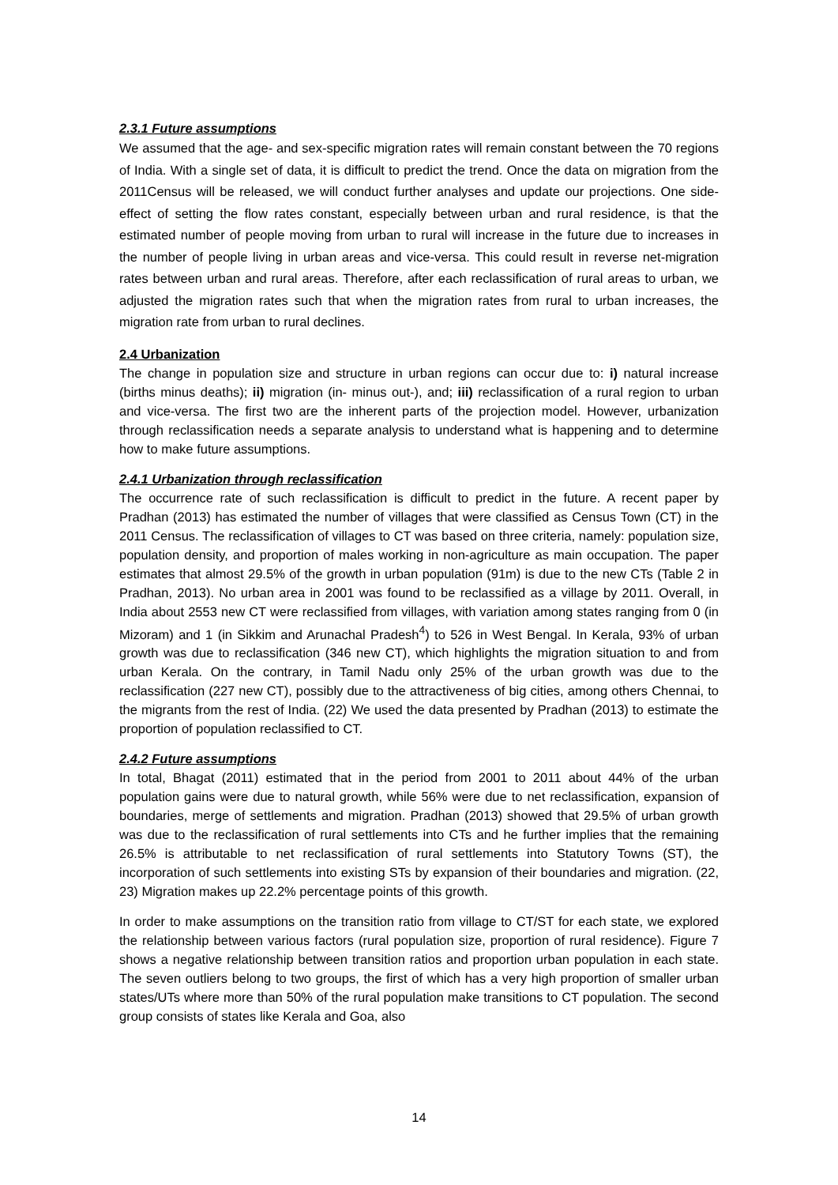2.3.1 Future assumptions
We assumed that the age- and sex-specific migration rates will remain constant between the 70 regions of India. With a single set of data, it is difficult to predict the trend. Once the data on migration from the 2011Census will be released, we will conduct further analyses and update our projections. One side-effect of setting the flow rates constant, especially between urban and rural residence, is that the estimated number of people moving from urban to rural will increase in the future due to increases in the number of people living in urban areas and vice-versa. This could result in reverse net-migration rates between urban and rural areas. Therefore, after each reclassification of rural areas to urban, we adjusted the migration rates such that when the migration rates from rural to urban increases, the migration rate from urban to rural declines.
2.4 Urbanization
The change in population size and structure in urban regions can occur due to: i) natural increase (births minus deaths); ii) migration (in- minus out-), and; iii) reclassification of a rural region to urban and vice-versa. The first two are the inherent parts of the projection model. However, urbanization through reclassification needs a separate analysis to understand what is happening and to determine how to make future assumptions.
2.4.1 Urbanization through reclassification
The occurrence rate of such reclassification is difficult to predict in the future. A recent paper by Pradhan (2013) has estimated the number of villages that were classified as Census Town (CT) in the 2011 Census. The reclassification of villages to CT was based on three criteria, namely: population size, population density, and proportion of males working in non-agriculture as main occupation. The paper estimates that almost 29.5% of the growth in urban population (91m) is due to the new CTs (Table 2 in Pradhan, 2013). No urban area in 2001 was found to be reclassified as a village by 2011. Overall, in India about 2553 new CT were reclassified from villages, with variation among states ranging from 0 (in Mizoram) and 1 (in Sikkim and Arunachal Pradesh<sup>4</sup>) to 526 in West Bengal. In Kerala, 93% of urban growth was due to reclassification (346 new CT), which highlights the migration situation to and from urban Kerala. On the contrary, in Tamil Nadu only 25% of the urban growth was due to the reclassification (227 new CT), possibly due to the attractiveness of big cities, among others Chennai, to the migrants from the rest of India. (22) We used the data presented by Pradhan (2013) to estimate the proportion of population reclassified to CT.
2.4.2 Future assumptions
In total, Bhagat (2011) estimated that in the period from 2001 to 2011 about 44% of the urban population gains were due to natural growth, while 56% were due to net reclassification, expansion of boundaries, merge of settlements and migration. Pradhan (2013) showed that 29.5% of urban growth was due to the reclassification of rural settlements into CTs and he further implies that the remaining 26.5% is attributable to net reclassification of rural settlements into Statutory Towns (ST), the incorporation of such settlements into existing STs by expansion of their boundaries and migration. (22, 23) Migration makes up 22.2% percentage points of this growth.
In order to make assumptions on the transition ratio from village to CT/ST for each state, we explored the relationship between various factors (rural population size, proportion of rural residence). Figure 7 shows a negative relationship between transition ratios and proportion urban population in each state. The seven outliers belong to two groups, the first of which has a very high proportion of smaller urban states/UTs where more than 50% of the rural population make transitions to CT population. The second group consists of states like Kerala and Goa, also
14